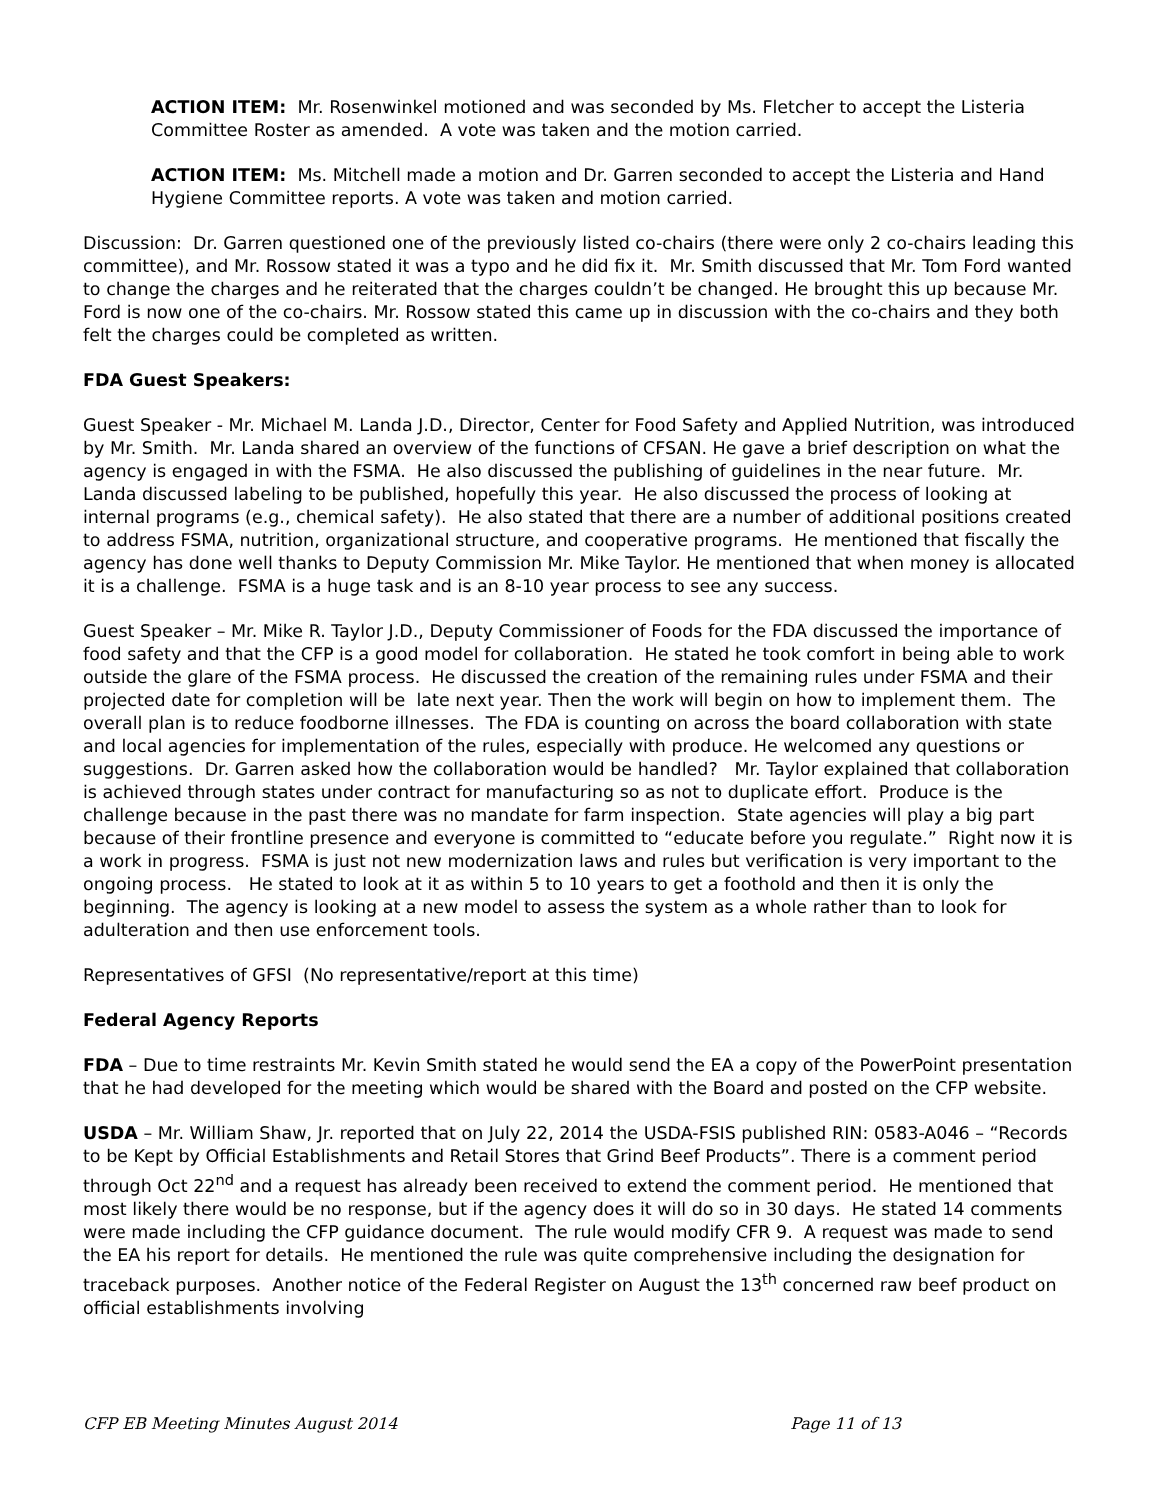ACTION ITEM: Mr. Rosenwinkel motioned and was seconded by Ms. Fletcher to accept the Listeria Committee Roster as amended. A vote was taken and the motion carried.
ACTION ITEM: Ms. Mitchell made a motion and Dr. Garren seconded to accept the Listeria and Hand Hygiene Committee reports. A vote was taken and motion carried.
Discussion: Dr. Garren questioned one of the previously listed co-chairs (there were only 2 co-chairs leading this committee), and Mr. Rossow stated it was a typo and he did fix it. Mr. Smith discussed that Mr. Tom Ford wanted to change the charges and he reiterated that the charges couldn’t be changed. He brought this up because Mr. Ford is now one of the co-chairs. Mr. Rossow stated this came up in discussion with the co-chairs and they both felt the charges could be completed as written.
FDA Guest Speakers:
Guest Speaker - Mr. Michael M. Landa J.D., Director, Center for Food Safety and Applied Nutrition, was introduced by Mr. Smith. Mr. Landa shared an overview of the functions of CFSAN. He gave a brief description on what the agency is engaged in with the FSMA. He also discussed the publishing of guidelines in the near future. Mr. Landa discussed labeling to be published, hopefully this year. He also discussed the process of looking at internal programs (e.g., chemical safety). He also stated that there are a number of additional positions created to address FSMA, nutrition, organizational structure, and cooperative programs. He mentioned that fiscally the agency has done well thanks to Deputy Commission Mr. Mike Taylor. He mentioned that when money is allocated it is a challenge. FSMA is a huge task and is an 8-10 year process to see any success.
Guest Speaker – Mr. Mike R. Taylor J.D., Deputy Commissioner of Foods for the FDA discussed the importance of food safety and that the CFP is a good model for collaboration. He stated he took comfort in being able to work outside the glare of the FSMA process. He discussed the creation of the remaining rules under FSMA and their projected date for completion will be late next year. Then the work will begin on how to implement them. The overall plan is to reduce foodborne illnesses. The FDA is counting on across the board collaboration with state and local agencies for implementation of the rules, especially with produce. He welcomed any questions or suggestions. Dr. Garren asked how the collaboration would be handled? Mr. Taylor explained that collaboration is achieved through states under contract for manufacturing so as not to duplicate effort. Produce is the challenge because in the past there was no mandate for farm inspection. State agencies will play a big part because of their frontline presence and everyone is committed to “educate before you regulate.” Right now it is a work in progress. FSMA is just not new modernization laws and rules but verification is very important to the ongoing process. He stated to look at it as within 5 to 10 years to get a foothold and then it is only the beginning. The agency is looking at a new model to assess the system as a whole rather than to look for adulteration and then use enforcement tools.
Representatives of GFSI (No representative/report at this time)
Federal Agency Reports
FDA – Due to time restraints Mr. Kevin Smith stated he would send the EA a copy of the PowerPoint presentation that he had developed for the meeting which would be shared with the Board and posted on the CFP website.
USDA – Mr. William Shaw, Jr. reported that on July 22, 2014 the USDA-FSIS published RIN: 0583-A046 – “Records to be Kept by Official Establishments and Retail Stores that Grind Beef Products”. There is a comment period through Oct 22<sup>nd</sup> and a request has already been received to extend the comment period. He mentioned that most likely there would be no response, but if the agency does it will do so in 30 days. He stated 14 comments were made including the CFP guidance document. The rule would modify CFR 9. A request was made to send the EA his report for details. He mentioned the rule was quite comprehensive including the designation for traceback purposes. Another notice of the Federal Register on August the 13<sup>th</sup> concerned raw beef product on official establishments involving
CFP EB Meeting Minutes August 2014 Page 11 of 13